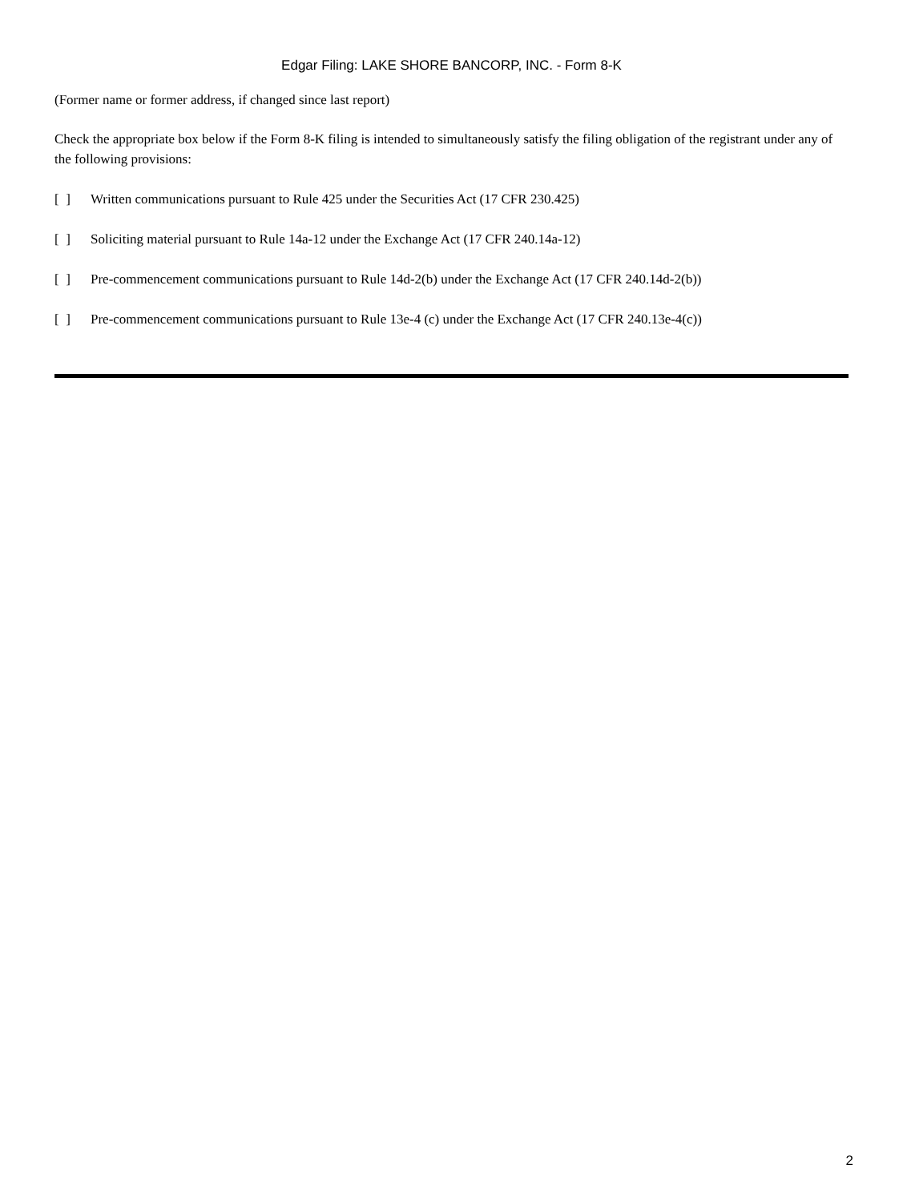Edgar Filing: LAKE SHORE BANCORP, INC. - Form 8-K
(Former name or former address, if changed since last report)
Check the appropriate box below if the Form 8-K filing is intended to simultaneously satisfy the filing obligation of the registrant under any of the following provisions:
[ ] Written communications pursuant to Rule 425 under the Securities Act (17 CFR 230.425)
[ ] Soliciting material pursuant to Rule 14a-12 under the Exchange Act (17 CFR 240.14a-12)
[ ] Pre-commencement communications pursuant to Rule 14d-2(b) under the Exchange Act (17 CFR 240.14d-2(b))
[ ] Pre-commencement communications pursuant to Rule 13e-4 (c) under the Exchange Act (17 CFR 240.13e-4(c))
2